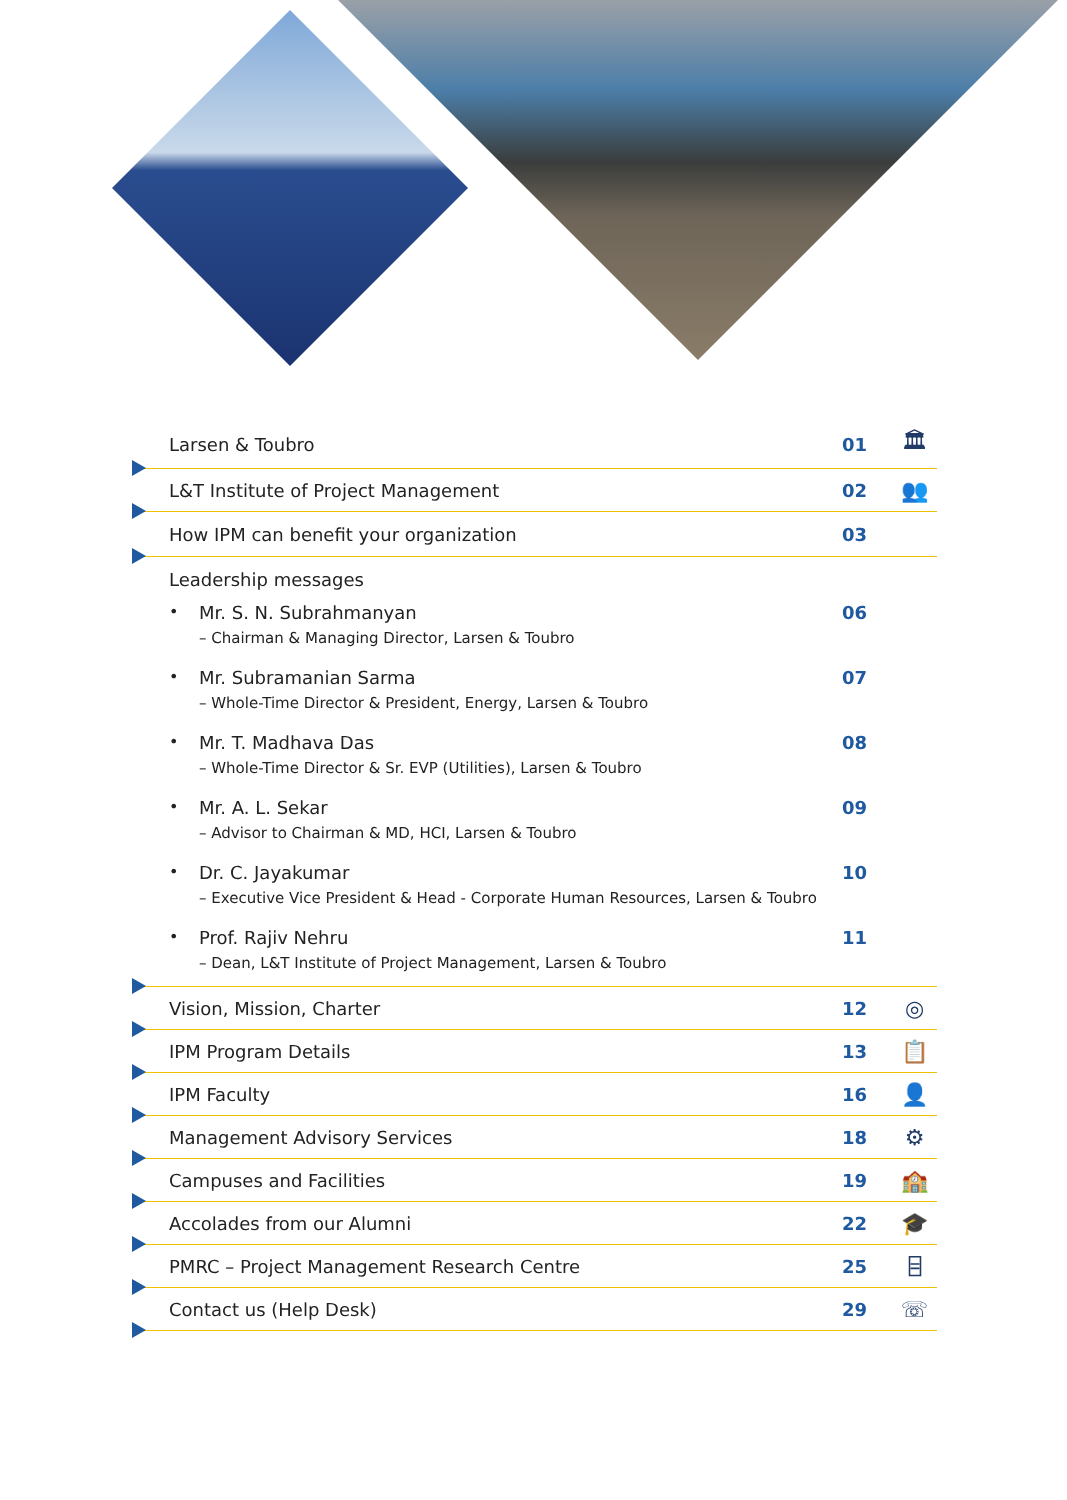Larsen & Toubro 01
🏛
L&T Institute of Project Management
02
👥
How IPM can benefit your organization
03
Leadership messages
• Mr. S. N. Subrahmanyan
– Chairman & Managing Director, Larsen & Toubro
06
• Mr. Subramanian Sarma
– Whole-Time Director & President, Energy, Larsen & Toubro
07
• Mr. T. Madhava Das
– Whole-Time Director & Sr. EVP (Utilities), Larsen & Toubro
08
• Mr. A. L. Sekar
– Advisor to Chairman & MD, HCI, Larsen & Toubro
09
• Dr. C. Jayakumar
– Executive Vice President & Head - Corporate Human Resources, Larsen & Toubro
10
• Prof. Rajiv Nehru
– Dean, L&T Institute of Project Management, Larsen & Toubro
11
Vision, Mission, Charter 12
◎
IPM Program Details 13
📋
IPM Faculty 16
👤
Management Advisory Services 18
⚙
Campuses and Facilities 19
🏫
Accolades from our Alumni 22
🎓
PMRC – Project Management Research Centre
25
⌸
Contact us (Help Desk) 29
☏